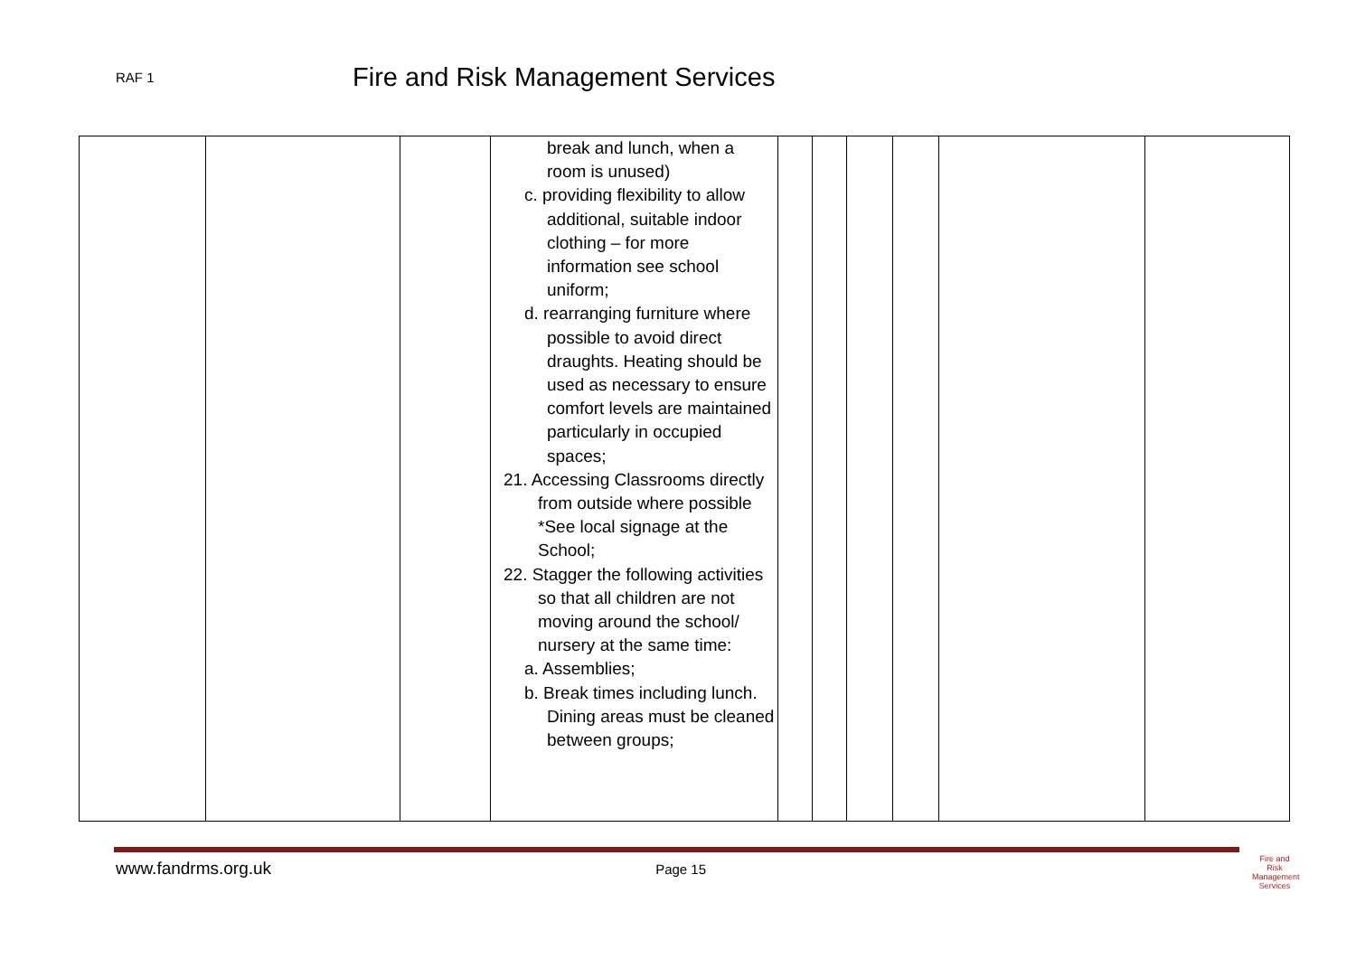RAF 1
Fire and Risk Management Services
| | | | break and lunch, when a room is unused) c. providing flexibility to allow additional, suitable indoor clothing – for more information see school uniform; d. rearranging furniture where possible to avoid direct draughts. Heating should be used as necessary to ensure comfort levels are maintained particularly in occupied spaces; 21. Accessing Classrooms directly from outside where possible *See local signage at the School; 22. Stagger the following activities so that all children are not moving around the school/ nursery at the same time: a. Assemblies; b. Break times including lunch. Dining areas must be cleaned between groups; | | | | | | |
www.fandrms.org.uk Page 15
Fire and Risk
Management
Services